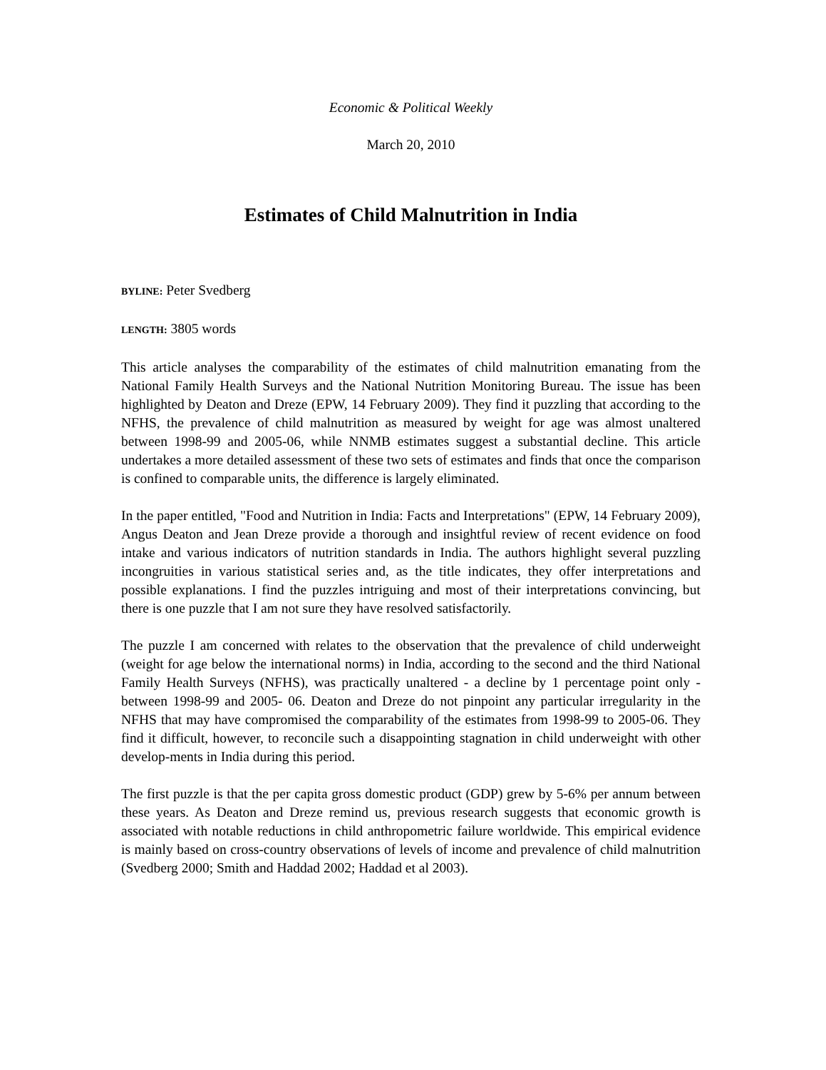Economic & Political Weekly
March 20, 2010
Estimates of Child Malnutrition in India
BYLINE: Peter Svedberg
LENGTH: 3805 words
This article analyses the comparability of the estimates of child malnutrition emanating from the National Family Health Surveys and the National Nutrition Monitoring Bureau. The issue has been highlighted by Deaton and Dreze (EPW, 14 February 2009). They find it puzzling that according to the NFHS, the prevalence of child malnutrition as measured by weight for age was almost unaltered between 1998-99 and 2005-06, while NNMB estimates suggest a substantial decline. This article undertakes a more detailed assessment of these two sets of estimates and finds that once the comparison is confined to comparable units, the difference is largely eliminated.
In the paper entitled, "Food and Nutrition in India: Facts and Interpretations" (EPW, 14 February 2009), Angus Deaton and Jean Dreze provide a thorough and insightful review of recent evidence on food intake and various indicators of nutrition standards in India. The authors highlight several puzzling incongruities in various statistical series and, as the title indicates, they offer interpretations and possible explanations. I find the puzzles intriguing and most of their interpretations convincing, but there is one puzzle that I am not sure they have resolved satisfactorily.
The puzzle I am concerned with relates to the observation that the prevalence of child underweight (weight for age below the international norms) in India, according to the second and the third National Family Health Surveys (NFHS), was practically unaltered - a decline by 1 percentage point only - between 1998-99 and 2005- 06. Deaton and Dreze do not pinpoint any particular irregularity in the NFHS that may have compromised the comparability of the estimates from 1998-99 to 2005-06. They find it difficult, however, to reconcile such a disappointing stagnation in child underweight with other develop-ments in India during this period.
The first puzzle is that the per capita gross domestic product (GDP) grew by 5-6% per annum between these years. As Deaton and Dreze remind us, previous research suggests that economic growth is associated with notable reductions in child anthropometric failure worldwide. This empirical evidence is mainly based on cross-country observations of levels of income and prevalence of child malnutrition (Svedberg 2000; Smith and Haddad 2002; Haddad et al 2003).